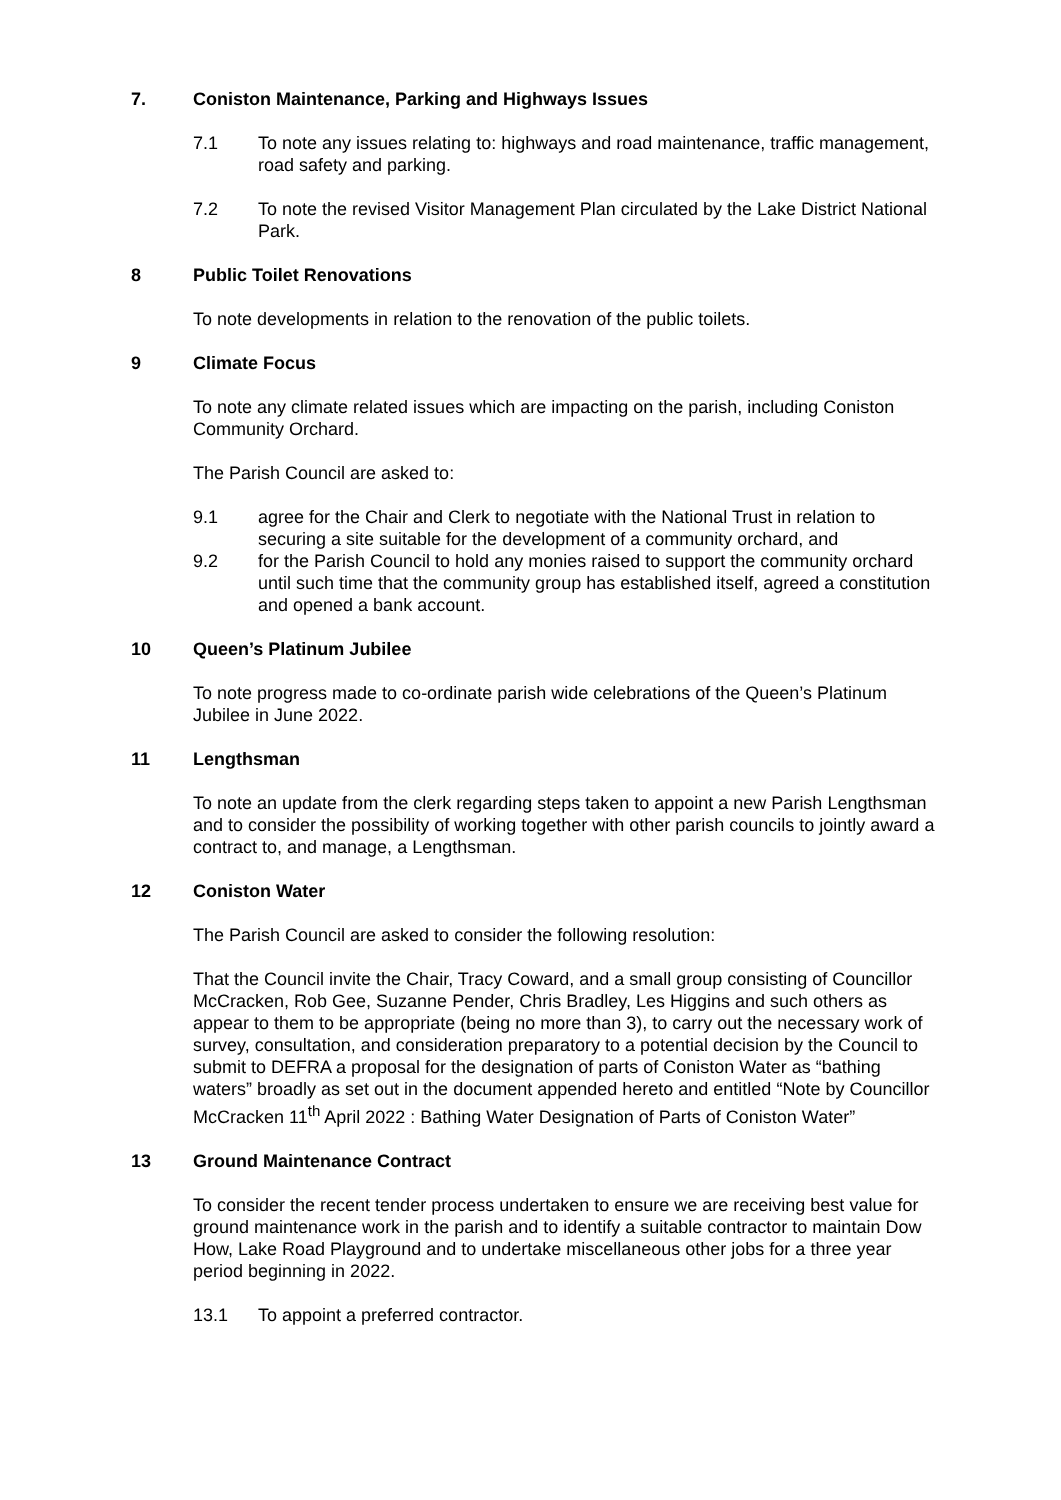7. Coniston Maintenance, Parking and Highways Issues
7.1 To note any issues relating to: highways and road maintenance, traffic management, road safety and parking.
7.2 To note the revised Visitor Management Plan circulated by the Lake District National Park.
8 Public Toilet Renovations
To note developments in relation to the renovation of the public toilets.
9 Climate Focus
To note any climate related issues which are impacting on the parish, including Coniston Community Orchard.
The Parish Council are asked to:
9.1 agree for the Chair and Clerk to negotiate with the National Trust in relation to securing a site suitable for the development of a community orchard, and
9.2 for the Parish Council to hold any monies raised to support the community orchard until such time that the community group has established itself, agreed a constitution and opened a bank account.
10 Queen’s Platinum Jubilee
To note progress made to co-ordinate parish wide celebrations of the Queen’s Platinum Jubilee in June 2022.
11 Lengthsman
To note an update from the clerk regarding steps taken to appoint a new Parish Lengthsman and to consider the possibility of working together with other parish councils to jointly award a contract to, and manage, a Lengthsman.
12 Coniston Water
The Parish Council are asked to consider the following resolution:
That the Council invite the Chair, Tracy Coward, and a small group consisting of Councillor McCracken, Rob Gee, Suzanne Pender, Chris Bradley, Les Higgins and such others as appear to them to be appropriate (being no more than 3), to carry out the necessary work of survey, consultation, and consideration preparatory to a potential decision by the Council to submit to DEFRA a proposal for the designation of parts of Coniston Water as “bathing waters” broadly as set out in the document appended hereto and entitled “Note by Councillor McCracken 11<sup>th</sup> April 2022 : Bathing Water Designation of Parts of Coniston Water”
13 Ground Maintenance Contract
To consider the recent tender process undertaken to ensure we are receiving best value for ground maintenance work in the parish and to identify a suitable contractor to maintain Dow How, Lake Road Playground and to undertake miscellaneous other jobs for a three year period beginning in 2022.
13.1 To appoint a preferred contractor.